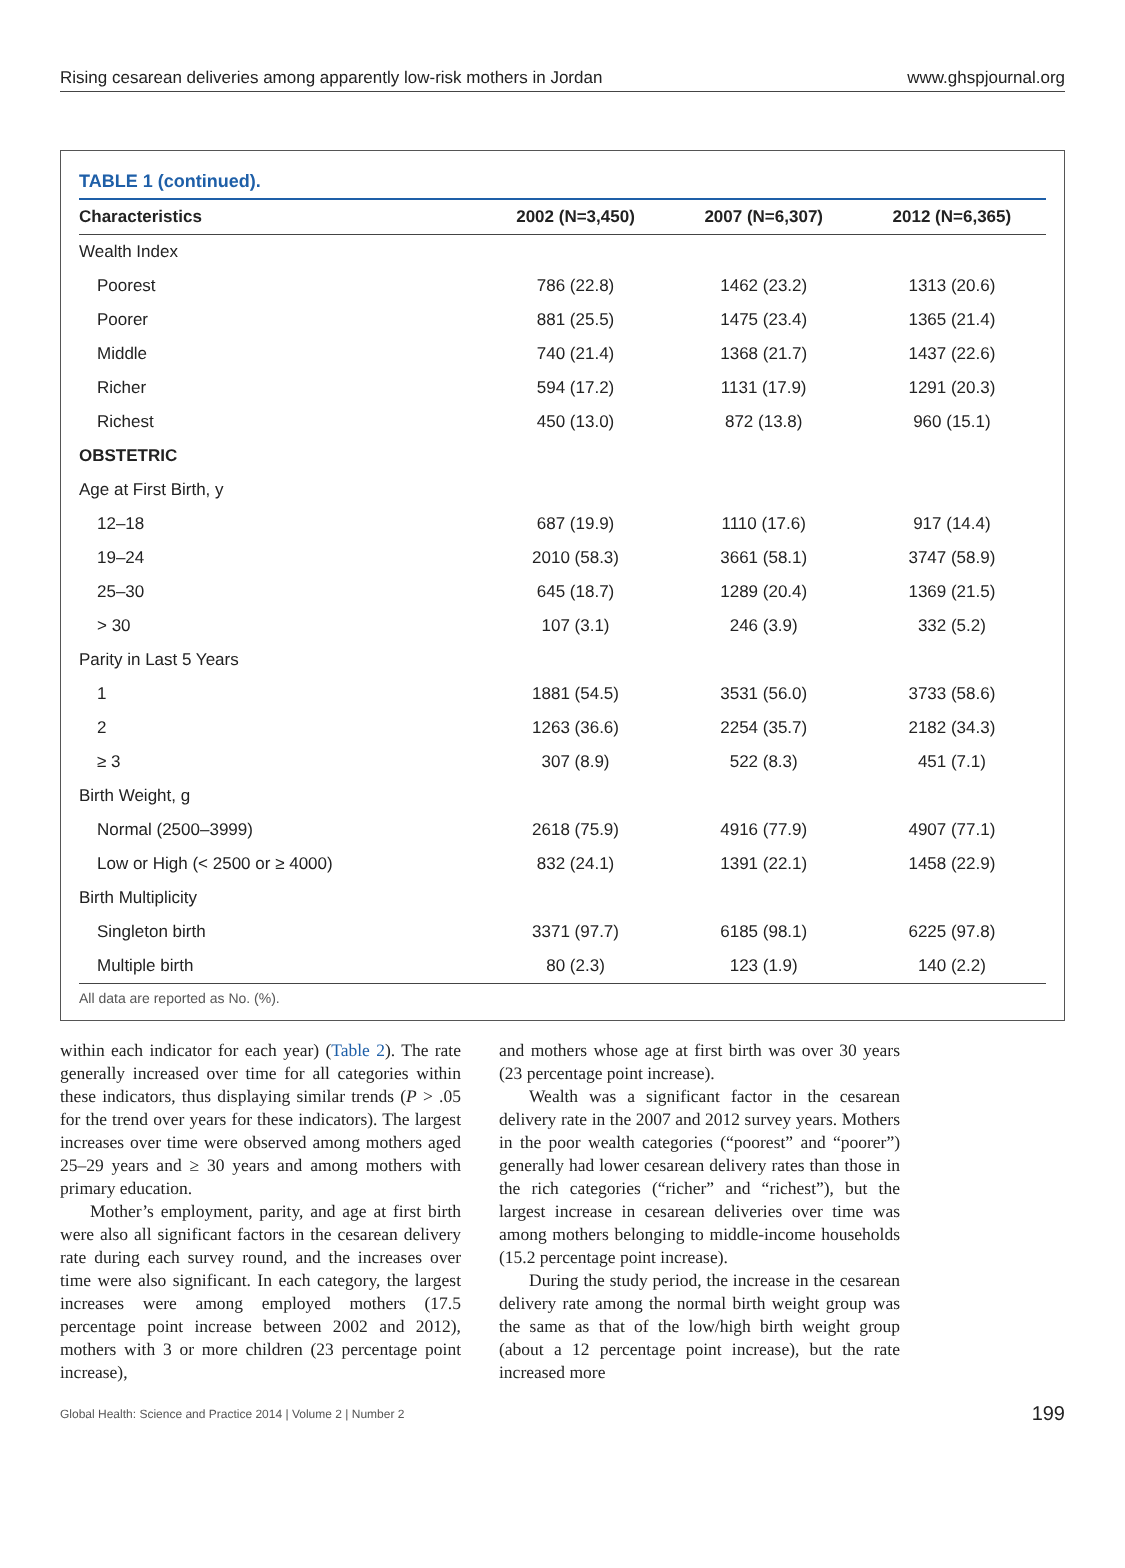Rising cesarean deliveries among apparently low-risk mothers in Jordan www.ghspjournal.org
TABLE 1 (continued).
| Characteristics | 2002 (N=3,450) | 2007 (N=6,307) | 2012 (N=6,365) |
| --- | --- | --- | --- |
| Wealth Index | | | |
| Poorest | 786 (22.8) | 1462 (23.2) | 1313 (20.6) |
| Poorer | 881 (25.5) | 1475 (23.4) | 1365 (21.4) |
| Middle | 740 (21.4) | 1368 (21.7) | 1437 (22.6) |
| Richer | 594 (17.2) | 1131 (17.9) | 1291 (20.3) |
| Richest | 450 (13.0) | 872 (13.8) | 960 (15.1) |
| OBSTETRIC | | | |
| Age at First Birth, y | | | |
| 12–18 | 687 (19.9) | 1110 (17.6) | 917 (14.4) |
| 19–24 | 2010 (58.3) | 3661 (58.1) | 3747 (58.9) |
| 25–30 | 645 (18.7) | 1289 (20.4) | 1369 (21.5) |
| > 30 | 107 (3.1) | 246 (3.9) | 332 (5.2) |
| Parity in Last 5 Years | | | |
| 1 | 1881 (54.5) | 3531 (56.0) | 3733 (58.6) |
| 2 | 1263 (36.6) | 2254 (35.7) | 2182 (34.3) |
| ≥ 3 | 307 (8.9) | 522 (8.3) | 451 (7.1) |
| Birth Weight, g | | | |
| Normal (2500–3999) | 2618 (75.9) | 4916 (77.9) | 4907 (77.1) |
| Low or High (< 2500 or ≥ 4000) | 832 (24.1) | 1391 (22.1) | 1458 (22.9) |
| Birth Multiplicity | | | |
| Singleton birth | 3371 (97.7) | 6185 (98.1) | 6225 (97.8) |
| Multiple birth | 80 (2.3) | 123 (1.9) | 140 (2.2) |
All data are reported as No. (%).
within each indicator for each year) (Table 2). The rate generally increased over time for all categories within these indicators, thus displaying similar trends (P > .05 for the trend over years for these indicators). The largest increases over time were observed among mothers aged 25–29 years and ≥ 30 years and among mothers with primary education.
Mother’s employment, parity, and age at first birth were also all significant factors in the cesarean delivery rate during each survey round, and the increases over time were also significant. In each category, the largest increases were among employed mothers (17.5 percentage point increase between 2002 and 2012), mothers with 3 or more children (23 percentage point increase),
and mothers whose age at first birth was over 30 years (23 percentage point increase).
Wealth was a significant factor in the cesarean delivery rate in the 2007 and 2012 survey years. Mothers in the poor wealth categories (“poorest” and “poorer”) generally had lower cesarean delivery rates than those in the rich categories (“richer” and “richest”), but the largest increase in cesarean deliveries over time was among mothers belonging to middle-income households (15.2 percentage point increase).
During the study period, the increase in the cesarean delivery rate among the normal birth weight group was the same as that of the low/high birth weight group (about a 12 percentage point increase), but the rate increased more
Global Health: Science and Practice 2014 | Volume 2 | Number 2 199